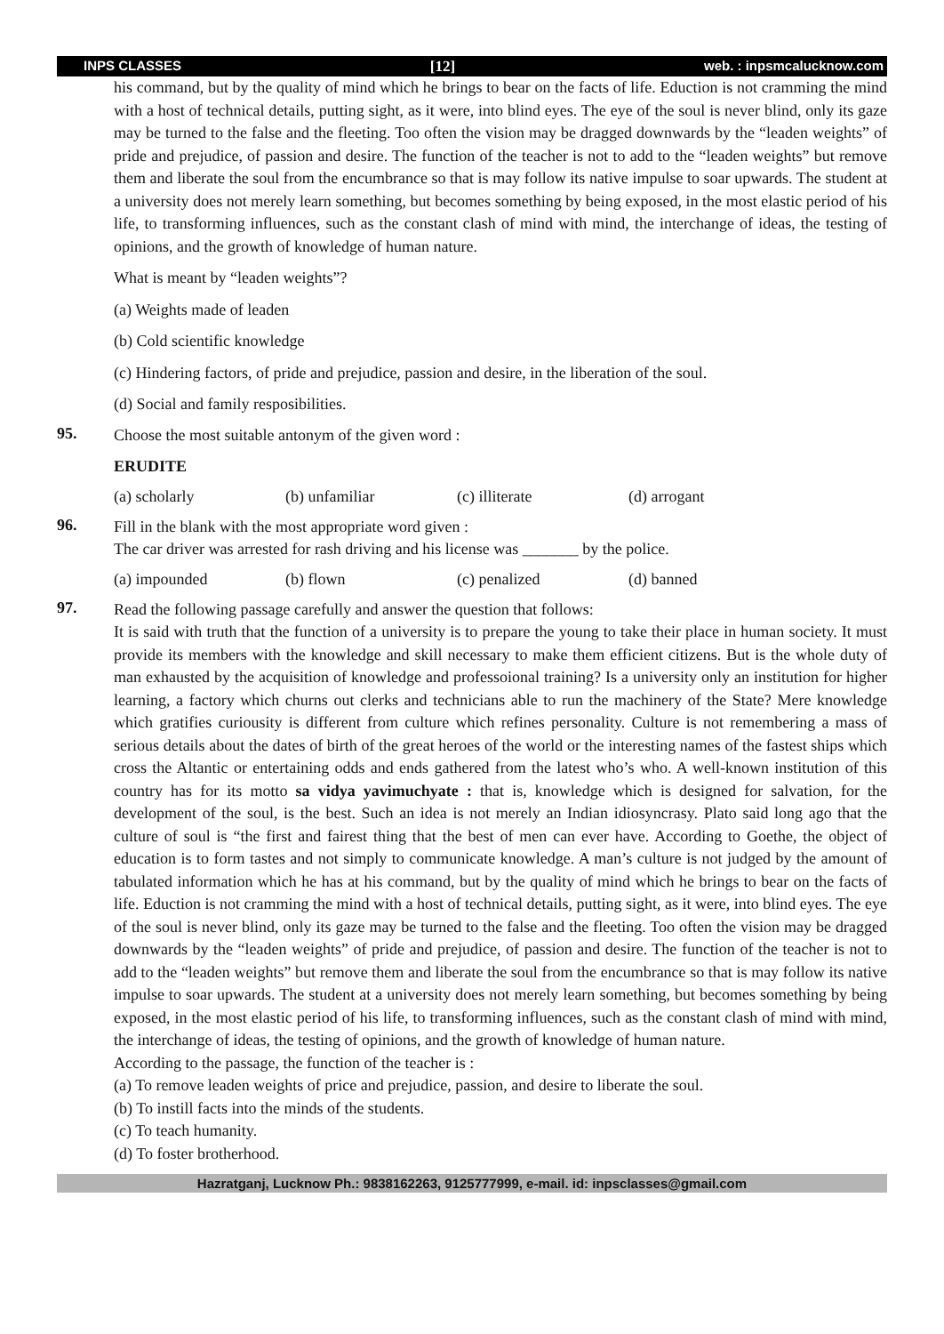INPS CLASSES [12] web. : inpsmcalucknow.com
his command, but by the quality of mind which he brings to bear on the facts of life. Eduction is not cramming the mind with a host of technical details, putting sight, as it were, into blind eyes. The eye of the soul is never blind, only its gaze may be turned to the false and the fleeting. Too often the vision may be dragged downwards by the “leaden weights” of pride and prejudice, of passion and desire. The function of the teacher is not to add to the “leaden weights” but remove them and liberate the soul from the encumbrance so that is may follow its native impulse to soar upwards. The student at a university does not merely learn something, but becomes something by being exposed, in the most elastic period of his life, to transforming influences, such as the constant clash of mind with mind, the interchange of ideas, the testing of opinions, and the growth of knowledge of human nature.
What is meant by “leaden weights”?
(a) Weights made of leaden
(b) Cold scientific knowledge
(c) Hindering factors, of pride and prejudice, passion and desire, in the liberation of the soul.
(d) Social and family resposibilities.
95.
Choose the most suitable antonym of the given word :
ERUDITE
| (a) scholarly | (b) unfamiliar | (c) illiterate | (d) arrogant |
96.
Fill in the blank with the most appropriate word given :
The car driver was arrested for rash driving and his license was _______ by the police.
| (a) impounded | (b) flown | (c) penalized | (d) banned |
97.
Read the following passage carefully and answer the question that follows:
It is said with truth that the function of a university is to prepare the young to take their place in human society. It must provide its members with the knowledge and skill necessary to make them efficient citizens. But is the whole duty of man exhausted by the acquisition of knowledge and professoional training? Is a university only an institution for higher learning, a factory which churns out clerks and technicians able to run the machinery of the State? Mere knowledge which gratifies curiousity is different from culture which refines personality. Culture is not remembering a mass of serious details about the dates of birth of the great heroes of the world or the interesting names of the fastest ships which cross the Altantic or entertaining odds and ends gathered from the latest who’s who. A well-known institution of this country has for its motto sa vidya yavimuchyate : that is, knowledge which is designed for salvation, for the development of the soul, is the best. Such an idea is not merely an Indian idiosyncrasy. Plato said long ago that the culture of soul is “the first and fairest thing that the best of men can ever have. According to Goethe, the object of education is to form tastes and not simply to communicate knowledge. A man’s culture is not judged by the amount of tabulated information which he has at his command, but by the quality of mind which he brings to bear on the facts of life. Eduction is not cramming the mind with a host of technical details, putting sight, as it were, into blind eyes. The eye of the soul is never blind, only its gaze may be turned to the false and the fleeting. Too often the vision may be dragged downwards by the “leaden weights” of pride and prejudice, of passion and desire. The function of the teacher is not to add to the “leaden weights” but remove them and liberate the soul from the encumbrance so that is may follow its native impulse to soar upwards. The student at a university does not merely learn something, but becomes something by being exposed, in the most elastic period of his life, to transforming influences, such as the constant clash of mind with mind, the interchange of ideas, the testing of opinions, and the growth of knowledge of human nature.
According to the passage, the function of the teacher is :
(a) To remove leaden weights of price and prejudice, passion, and desire to liberate the soul.
(b) To instill facts into the minds of the students.
(c) To teach humanity.
(d) To foster brotherhood.
Hazratganj, Lucknow Ph.: 9838162263, 9125777999, e-mail. id: inpsclasses@gmail.com